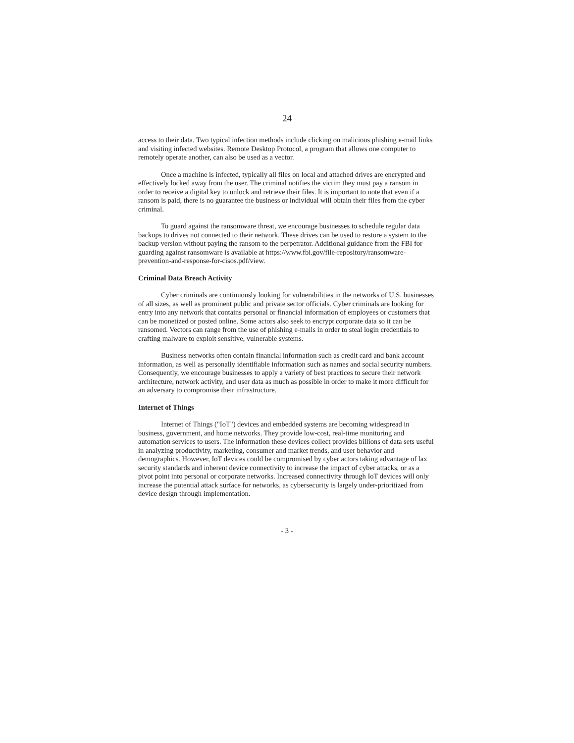24
access to their data. Two typical infection methods include clicking on malicious phishing e-mail links and visiting infected websites. Remote Desktop Protocol, a program that allows one computer to remotely operate another, can also be used as a vector.
Once a machine is infected, typically all files on local and attached drives are encrypted and effectively locked away from the user. The criminal notifies the victim they must pay a ransom in order to receive a digital key to unlock and retrieve their files. It is important to note that even if a ransom is paid, there is no guarantee the business or individual will obtain their files from the cyber criminal.
To guard against the ransomware threat, we encourage businesses to schedule regular data backups to drives not connected to their network. These drives can be used to restore a system to the backup version without paying the ransom to the perpetrator. Additional guidance from the FBI for guarding against ransomware is available at https://www.fbi.gov/file-repository/ransomware-prevention-and-response-for-cisos.pdf/view.
Criminal Data Breach Activity
Cyber criminals are continuously looking for vulnerabilities in the networks of U.S. businesses of all sizes, as well as prominent public and private sector officials. Cyber criminals are looking for entry into any network that contains personal or financial information of employees or customers that can be monetized or posted online. Some actors also seek to encrypt corporate data so it can be ransomed. Vectors can range from the use of phishing e-mails in order to steal login credentials to crafting malware to exploit sensitive, vulnerable systems.
Business networks often contain financial information such as credit card and bank account information, as well as personally identifiable information such as names and social security numbers. Consequently, we encourage businesses to apply a variety of best practices to secure their network architecture, network activity, and user data as much as possible in order to make it more difficult for an adversary to compromise their infrastructure.
Internet of Things
Internet of Things ("IoT") devices and embedded systems are becoming widespread in business, government, and home networks. They provide low-cost, real-time monitoring and automation services to users. The information these devices collect provides billions of data sets useful in analyzing productivity, marketing, consumer and market trends, and user behavior and demographics. However, IoT devices could be compromised by cyber actors taking advantage of lax security standards and inherent device connectivity to increase the impact of cyber attacks, or as a pivot point into personal or corporate networks. Increased connectivity through IoT devices will only increase the potential attack surface for networks, as cybersecurity is largely under-prioritized from device design through implementation.
- 3 -